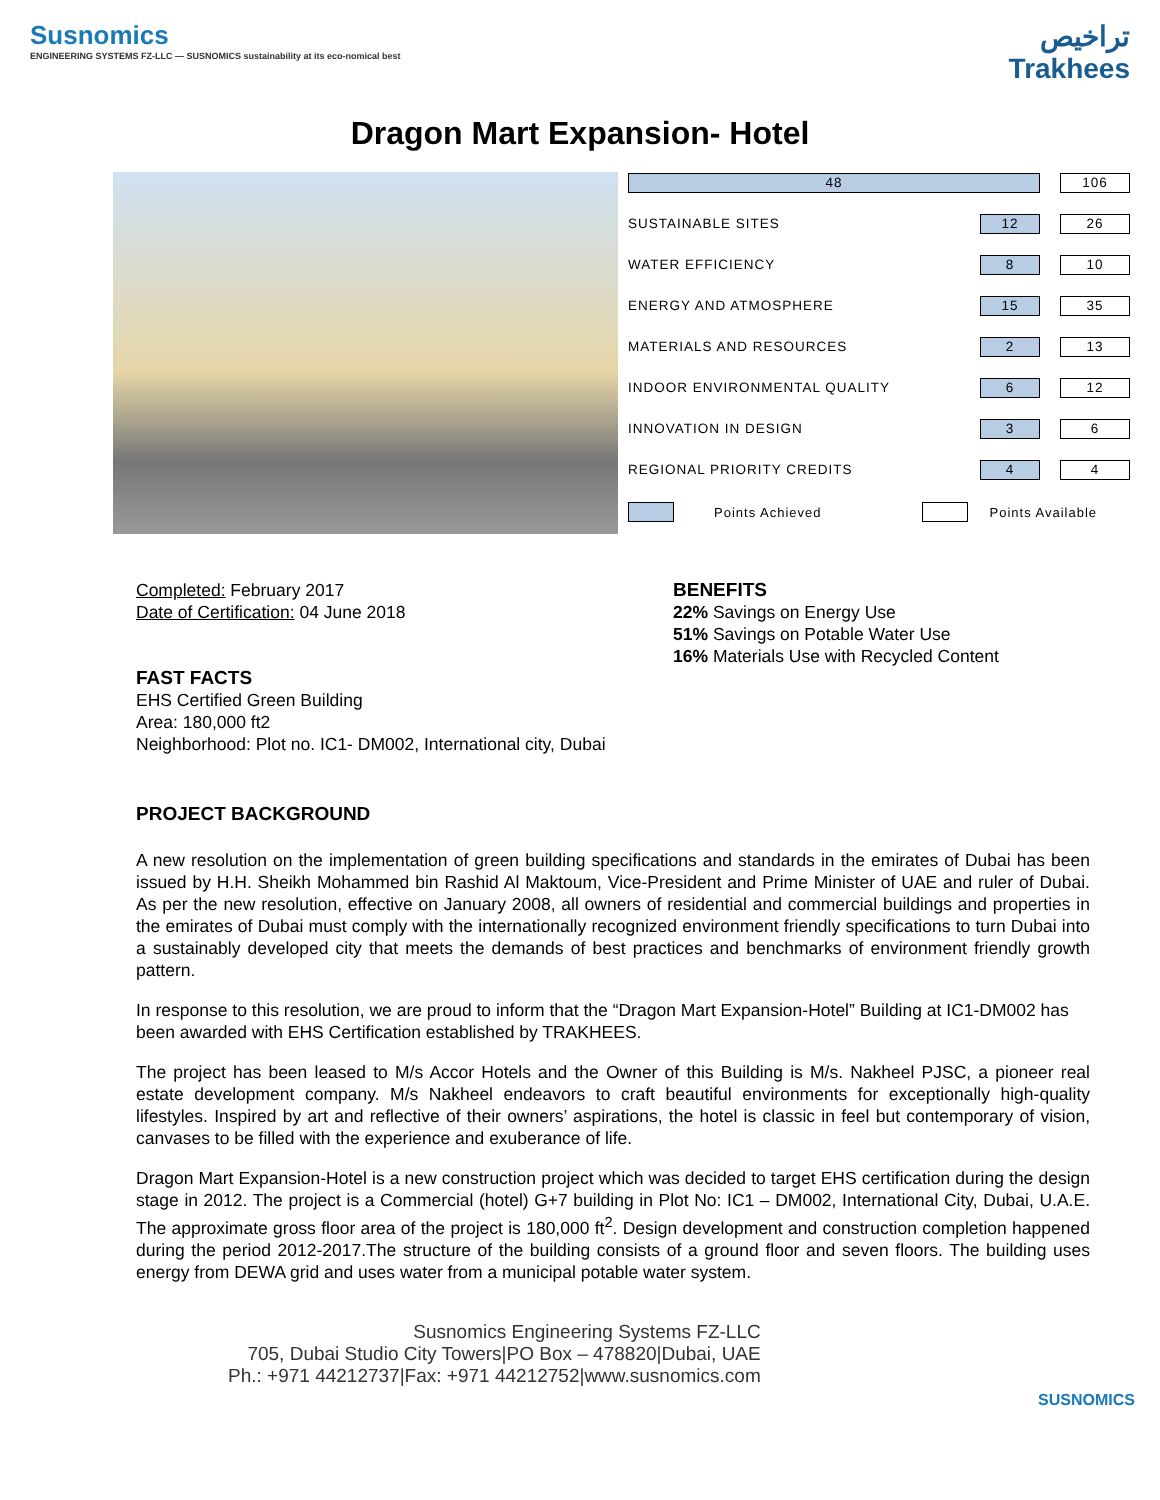Susnomics
ENGINEERING SYSTEMS FZ-LLC — SUSNOMICS sustainability at its eco-nomical best
تراخيص
Trakhees
Dragon Mart Expansion- Hotel
| 48 | | | 106 |
| SUSTAINABLE SITES | 12 | | 26 |
| WATER EFFICIENCY | 8 | | 10 |
| ENERGY AND ATMOSPHERE | 15 | | 35 |
| MATERIALS AND RESOURCES | 2 | | 13 |
| INDOOR ENVIRONMENTAL QUALITY | 6 | | 12 |
| INNOVATION IN DESIGN | 3 | | 6 |
| REGIONAL PRIORITY CREDITS | 4 | | 4 |
Points Achieved Points Available
Completed: February 2017
Date of Certification: 04 June 2018
FAST FACTS
EHS Certified Green Building
Area: 180,000 ft2
Neighborhood: Plot no. IC1- DM002, International city, Dubai
BENEFITS
22% Savings on Energy Use
51% Savings on Potable Water Use
16% Materials Use with Recycled Content
PROJECT BACKGROUND
A new resolution on the implementation of green building specifications and standards in the emirates of Dubai has been issued by H.H. Sheikh Mohammed bin Rashid Al Maktoum, Vice-President and Prime Minister of UAE and ruler of Dubai. As per the new resolution, effective on January 2008, all owners of residential and commercial buildings and properties in the emirates of Dubai must comply with the internationally recognized environment friendly specifications to turn Dubai into a sustainably developed city that meets the demands of best practices and benchmarks of environment friendly growth pattern.
In response to this resolution, we are proud to inform that the “Dragon Mart Expansion-Hotel” Building at IC1-DM002 has been awarded with EHS Certification established by TRAKHEES.
The project has been leased to M/s Accor Hotels and the Owner of this Building is M/s. Nakheel PJSC, a pioneer real estate development company. M/s Nakheel endeavors to craft beautiful environments for exceptionally high-quality lifestyles. Inspired by art and reflective of their owners’ aspirations, the hotel is classic in feel but contemporary of vision, canvases to be filled with the experience and exuberance of life.
Dragon Mart Expansion-Hotel is a new construction project which was decided to target EHS certification during the design stage in 2012. The project is a Commercial (hotel) G+7 building in Plot No: IC1 – DM002, International City, Dubai, U.A.E. The approximate gross floor area of the project is 180,000 ft<sup>2</sup>. Design development and construction completion happened during the period 2012-2017.The structure of the building consists of a ground floor and seven floors. The building uses energy from DEWA grid and uses water from a municipal potable water system.
Susnomics Engineering Systems FZ-LLC
705, Dubai Studio City Towers|PO Box – 478820|Dubai, UAE
Ph.: +971 44212737|Fax: +971 44212752|www.susnomics.com
SUSNOMICS